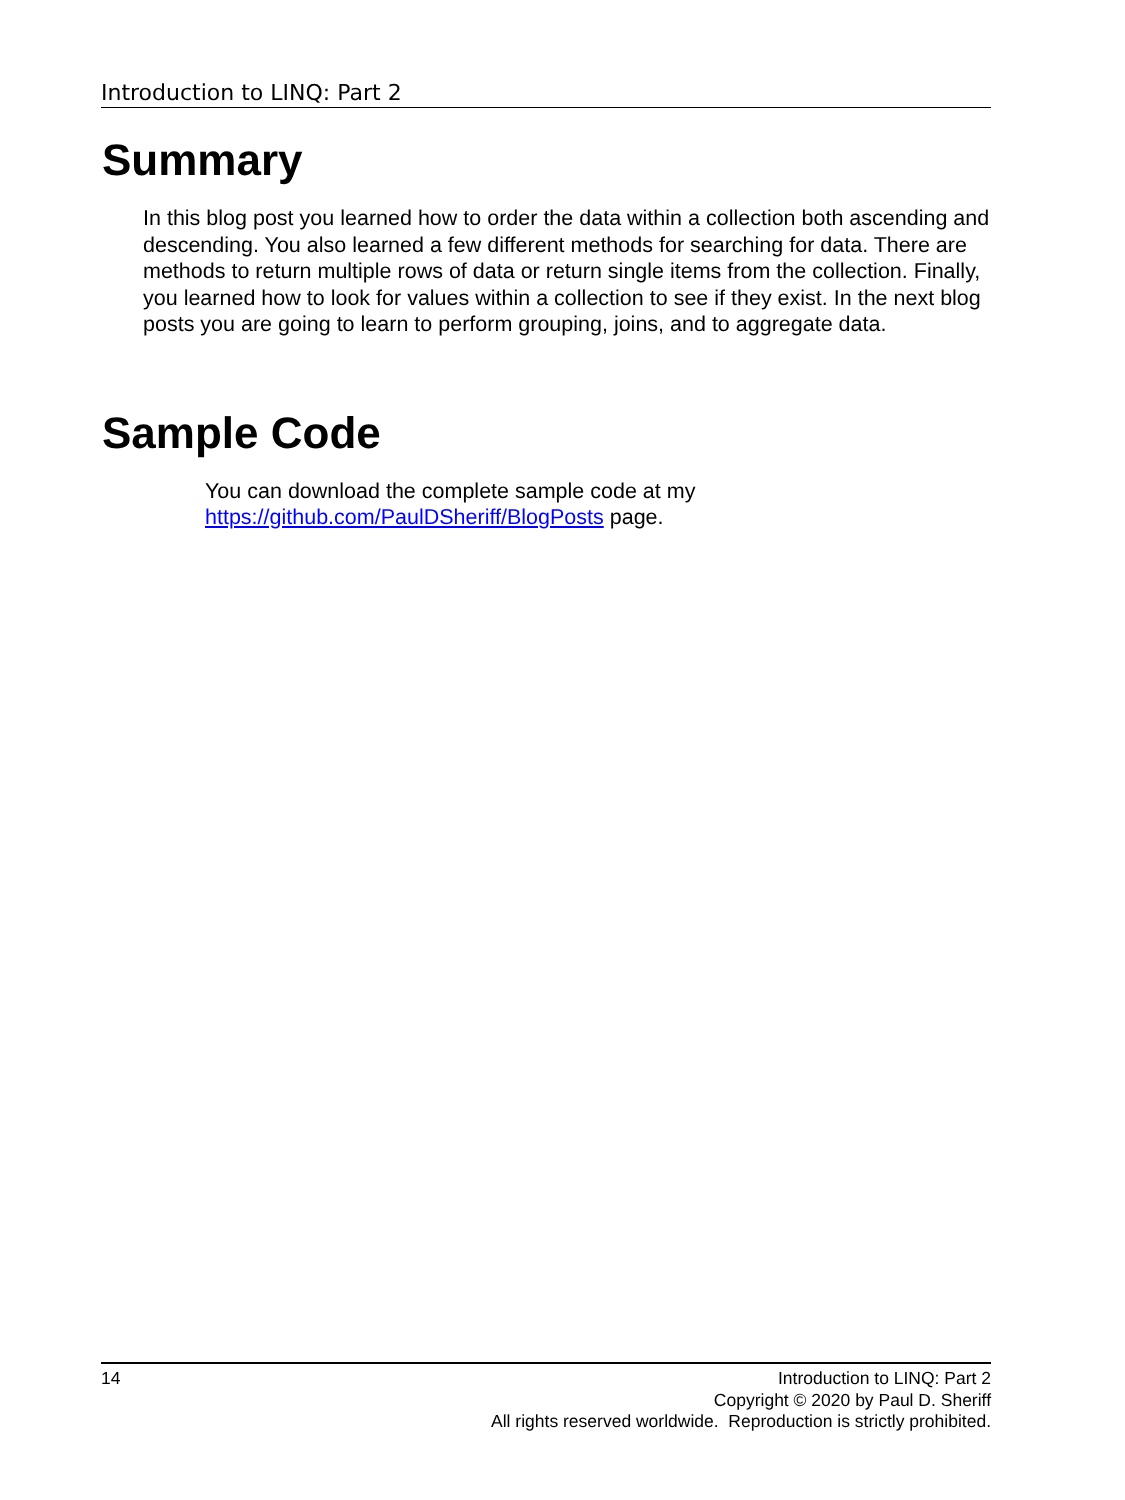Introduction to LINQ: Part 2
Summary
In this blog post you learned how to order the data within a collection both ascending and descending. You also learned a few different methods for searching for data. There are methods to return multiple rows of data or return single items from the collection. Finally, you learned how to look for values within a collection to see if they exist. In the next blog posts you are going to learn to perform grouping, joins, and to aggregate data.
Sample Code
You can download the complete sample code at my
https://github.com/PaulDSheriff/BlogPosts page.
14 Introduction to LINQ: Part 2
Copyright © 2020 by Paul D. Sheriff
All rights reserved worldwide. Reproduction is strictly prohibited.